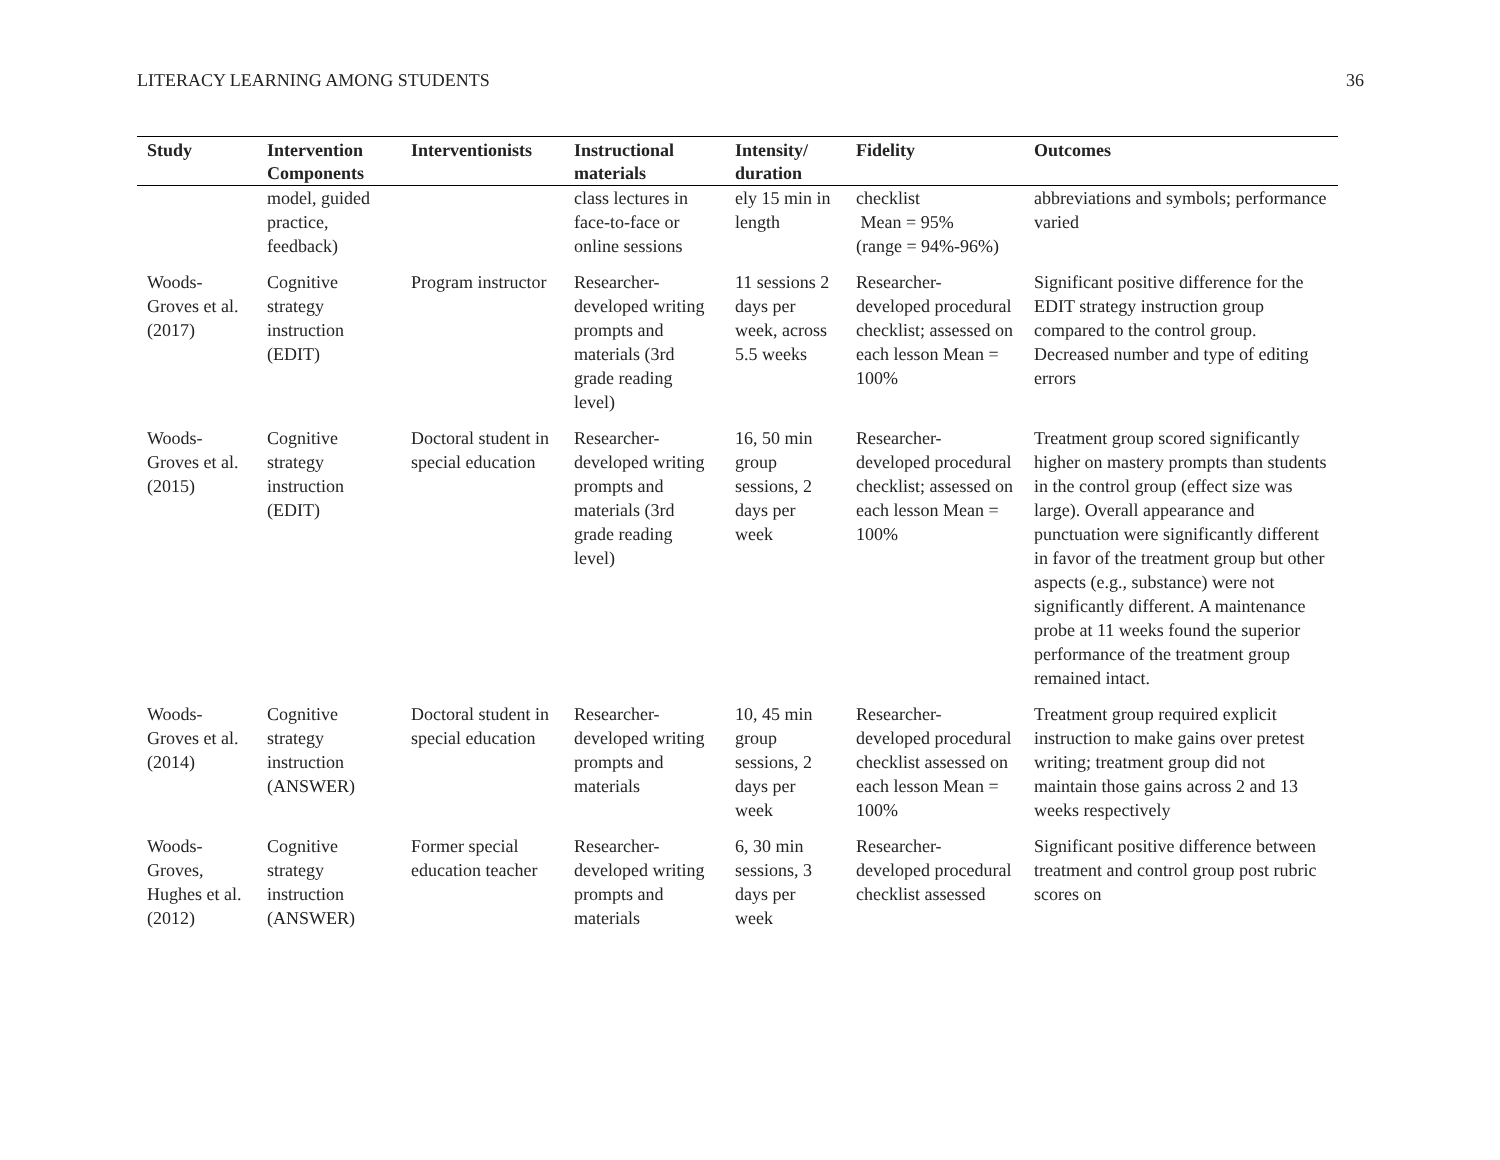LITERACY LEARNING AMONG STUDENTS 36
| Study | Intervention Components | Interventionists | Instructional materials | Intensity/ duration | Fidelity | Outcomes |
| --- | --- | --- | --- | --- | --- | --- |
| | model, guided practice, feedback) | | class lectures in face-to-face or online sessions | ely 15 min in length | checklist Mean = 95% (range = 94%-96%) | abbreviations and symbols; performance varied |
| Woods-Groves et al. (2017) | Cognitive strategy instruction (EDIT) | Program instructor | Researcher-developed writing prompts and materials (3rd grade reading level) | 11 sessions 2 days per week, across 5.5 weeks | Researcher-developed procedural checklist; assessed on each lesson Mean = 100% | Significant positive difference for the EDIT strategy instruction group compared to the control group. Decreased number and type of editing errors |
| Woods-Groves et al. (2015) | Cognitive strategy instruction (EDIT) | Doctoral student in special education | Researcher-developed writing prompts and materials (3rd grade reading level) | 16, 50 min group sessions, 2 days per week | Researcher-developed procedural checklist; assessed on each lesson Mean = 100% | Treatment group scored significantly higher on mastery prompts than students in the control group (effect size was large). Overall appearance and punctuation were significantly different in favor of the treatment group but other aspects (e.g., substance) were not significantly different. A maintenance probe at 11 weeks found the superior performance of the treatment group remained intact. |
| Woods-Groves et al. (2014) | Cognitive strategy instruction (ANSWER) | Doctoral student in special education | Researcher-developed writing prompts and materials | 10, 45 min group sessions, 2 days per week | Researcher-developed procedural checklist assessed on each lesson Mean = 100% | Treatment group required explicit instruction to make gains over pretest writing; treatment group did not maintain those gains across 2 and 13 weeks respectively |
| Woods-Groves, Hughes et al. (2012) | Cognitive strategy instruction (ANSWER) | Former special education teacher | Researcher-developed writing prompts and materials | 6, 30 min sessions, 3 days per week | Researcher-developed procedural checklist assessed | Significant positive difference between treatment and control group post rubric scores on |